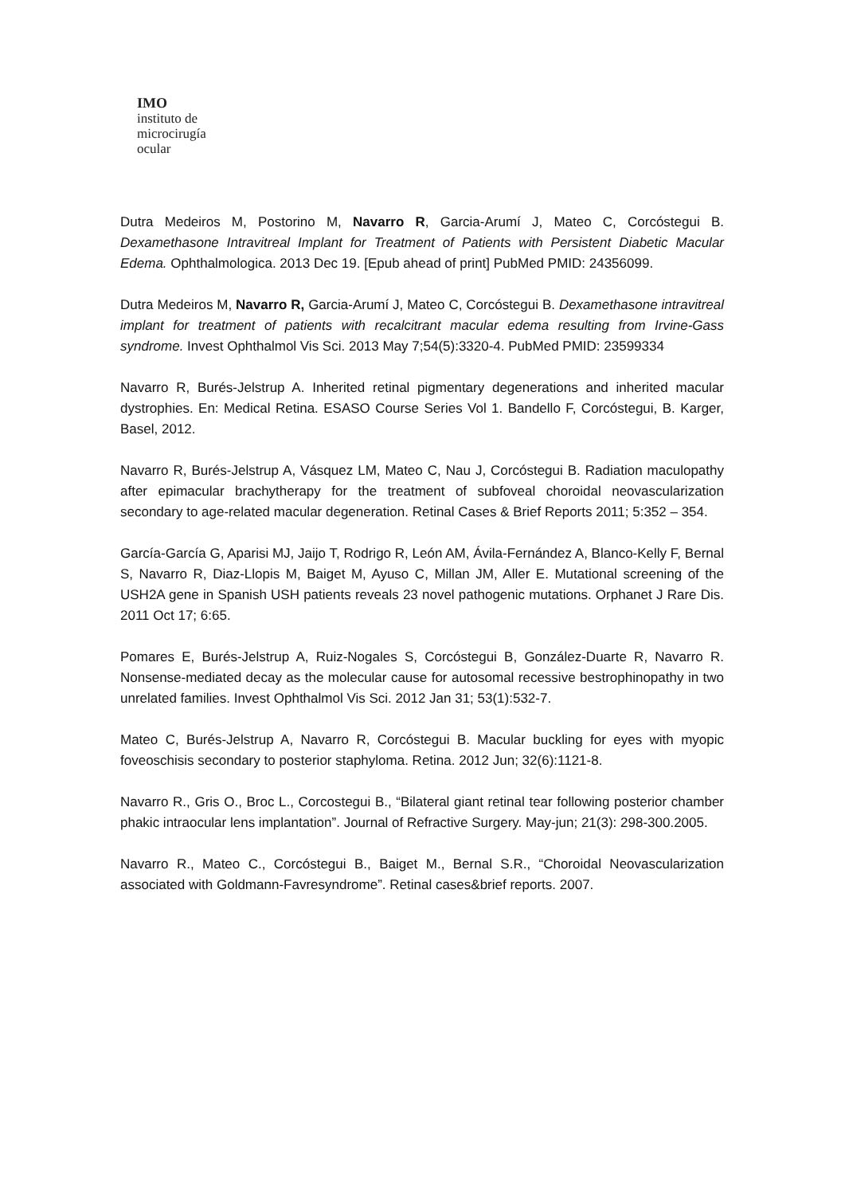IMO
instituto de
microcirugía
ocular
Dutra Medeiros M, Postorino M, Navarro R, Garcia-Arumí J, Mateo C, Corcóstegui B. Dexamethasone Intravitreal Implant for Treatment of Patients with Persistent Diabetic Macular Edema. Ophthalmologica. 2013 Dec 19. [Epub ahead of print] PubMed PMID: 24356099.
Dutra Medeiros M, Navarro R, Garcia-Arumí J, Mateo C, Corcóstegui B. Dexamethasone intravitreal implant for treatment of patients with recalcitrant macular edema resulting from Irvine-Gass syndrome. Invest Ophthalmol Vis Sci. 2013 May 7;54(5):3320-4. PubMed PMID: 23599334
Navarro R, Burés-Jelstrup A. Inherited retinal pigmentary degenerations and inherited macular dystrophies. En: Medical Retina. ESASO Course Series Vol 1. Bandello F, Corcóstegui, B. Karger, Basel, 2012.
Navarro R, Burés-Jelstrup A, Vásquez LM, Mateo C, Nau J, Corcóstegui B. Radiation maculopathy after epimacular brachytherapy for the treatment of subfoveal choroidal neovascularization secondary to age-related macular degeneration. Retinal Cases & Brief Reports 2011; 5:352 – 354.
García-García G, Aparisi MJ, Jaijo T, Rodrigo R, León AM, Ávila-Fernández A, Blanco-Kelly F, Bernal S, Navarro R, Diaz-Llopis M, Baiget M, Ayuso C, Millan JM, Aller E. Mutational screening of the USH2A gene in Spanish USH patients reveals 23 novel pathogenic mutations. Orphanet J Rare Dis. 2011 Oct 17; 6:65.
Pomares E, Burés-Jelstrup A, Ruiz-Nogales S, Corcóstegui B, González-Duarte R, Navarro R. Nonsense-mediated decay as the molecular cause for autosomal recessive bestrophinopathy in two unrelated families. Invest Ophthalmol Vis Sci. 2012 Jan 31; 53(1):532-7.
Mateo C, Burés-Jelstrup A, Navarro R, Corcóstegui B. Macular buckling for eyes with myopic foveoschisis secondary to posterior staphyloma. Retina. 2012 Jun; 32(6):1121-8.
Navarro R., Gris O., Broc L., Corcostegui B., “Bilateral giant retinal tear following posterior chamber phakic intraocular lens implantation”. Journal of Refractive Surgery. May-jun; 21(3): 298-300.2005.
Navarro R., Mateo C., Corcóstegui B., Baiget M., Bernal S.R., “Choroidal Neovascularization associated with Goldmann-Favresyndrome”. Retinal cases&brief reports. 2007.